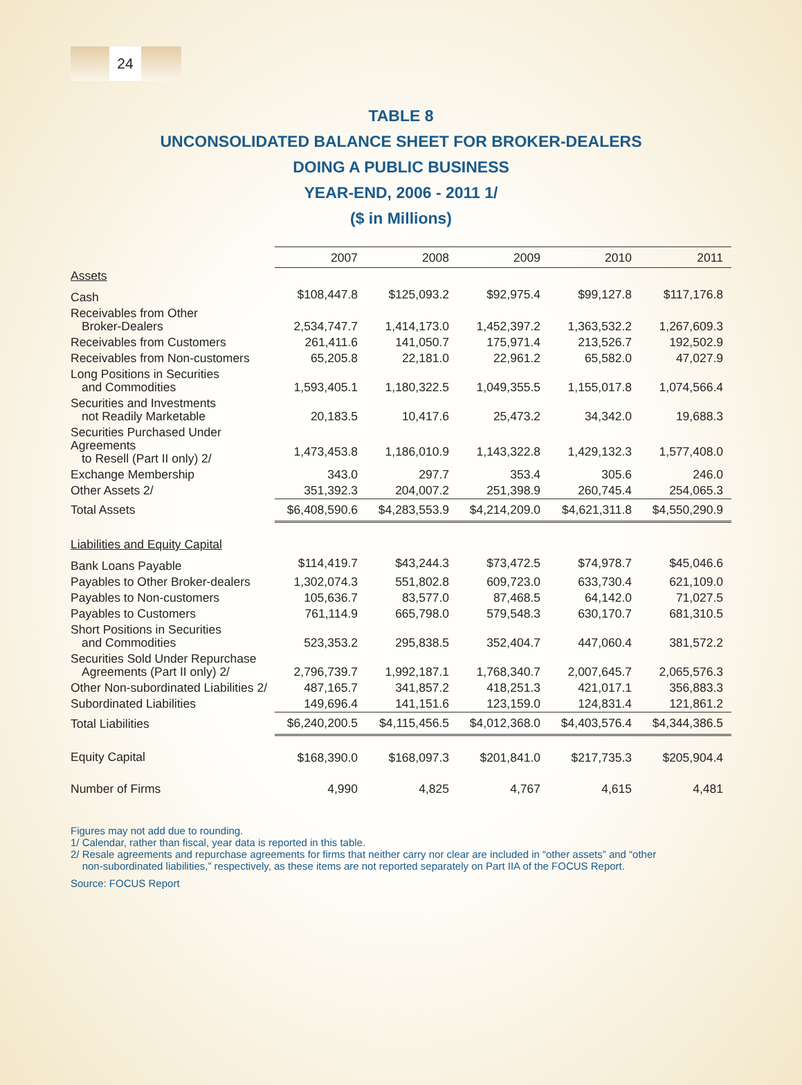24
TABLE 8
UNCONSOLIDATED BALANCE SHEET FOR BROKER-DEALERS
DOING A PUBLIC BUSINESS
YEAR-END, 2006 - 2011 1/
($ in Millions)
| | 2007 | 2008 | 2009 | 2010 | 2011 |
| Assets | | | | | |
| Cash | $108,447.8 | $125,093.2 | $92,975.4 | $99,127.8 | $117,176.8 |
| Receivables from Other Broker-Dealers | 2,534,747.7 | 1,414,173.0 | 1,452,397.2 | 1,363,532.2 | 1,267,609.3 |
| Receivables from Customers | 261,411.6 | 141,050.7 | 175,971.4 | 213,526.7 | 192,502.9 |
| Receivables from Non-customers | 65,205.8 | 22,181.0 | 22,961.2 | 65,582.0 | 47,027.9 |
| Long Positions in Securities and Commodities | 1,593,405.1 | 1,180,322.5 | 1,049,355.5 | 1,155,017.8 | 1,074,566.4 |
| Securities and Investments not Readily Marketable | 20,183.5 | 10,417.6 | 25,473.2 | 34,342.0 | 19,688.3 |
| Securities Purchased Under Agreements to Resell (Part II only) 2/ | 1,473,453.8 | 1,186,010.9 | 1,143,322.8 | 1,429,132.3 | 1,577,408.0 |
| Exchange Membership | 343.0 | 297.7 | 353.4 | 305.6 | 246.0 |
| Other Assets 2/ | 351,392.3 | 204,007.2 | 251,398.9 | 260,745.4 | 254,065.3 |
| Total Assets | $6,408,590.6 | $4,283,553.9 | $4,214,209.0 | $4,621,311.8 | $4,550,290.9 |
| Liabilities and Equity Capital | | | | | |
| Bank Loans Payable | $114,419.7 | $43,244.3 | $73,472.5 | $74,978.7 | $45,046.6 |
| Payables to Other Broker-dealers | 1,302,074.3 | 551,802.8 | 609,723.0 | 633,730.4 | 621,109.0 |
| Payables to Non-customers | 105,636.7 | 83,577.0 | 87,468.5 | 64,142.0 | 71,027.5 |
| Payables to Customers | 761,114.9 | 665,798.0 | 579,548.3 | 630,170.7 | 681,310.5 |
| Short Positions in Securities and Commodities | 523,353.2 | 295,838.5 | 352,404.7 | 447,060.4 | 381,572.2 |
| Securities Sold Under Repurchase Agreements (Part II only) 2/ | 2,796,739.7 | 1,992,187.1 | 1,768,340.7 | 2,007,645.7 | 2,065,576.3 |
| Other Non-subordinated Liabilities 2/ | 487,165.7 | 341,857.2 | 418,251.3 | 421,017.1 | 356,883.3 |
| Subordinated Liabilities | 149,696.4 | 141,151.6 | 123,159.0 | 124,831.4 | 121,861.2 |
| Total Liabilities | $6,240,200.5 | $4,115,456.5 | $4,012,368.0 | $4,403,576.4 | $4,344,386.5 |
| Equity Capital | $168,390.0 | $168,097.3 | $201,841.0 | $217,735.3 | $205,904.4 |
| Number of Firms | 4,990 | 4,825 | 4,767 | 4,615 | 4,481 |
Figures may not add due to rounding.
1/ Calendar, rather than fiscal, year data is reported in this table.
2/ Resale agreements and repurchase agreements for firms that neither carry nor clear are included in “other assets” and “other
non-subordinated liabilities,” respectively, as these items are not reported separately on Part IIA of the FOCUS Report.
Source: FOCUS Report